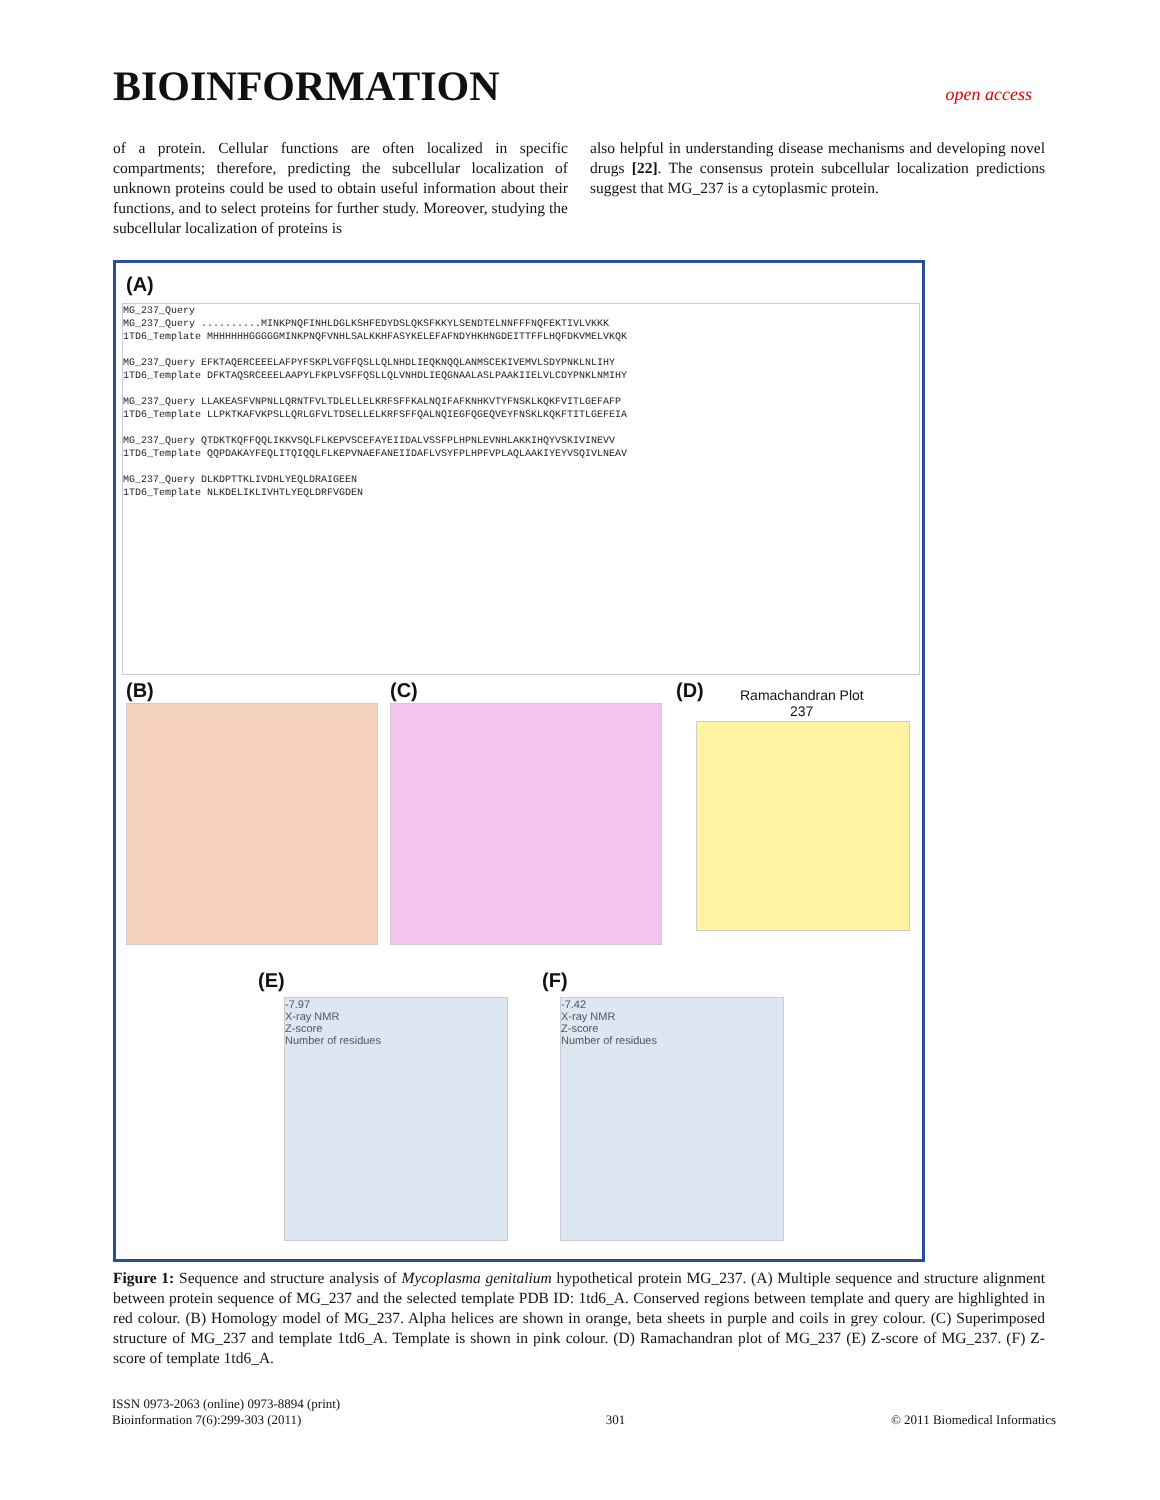BIOINFORMATION
open access
of a protein. Cellular functions are often localized in specific compartments; therefore, predicting the subcellular localization of unknown proteins could be used to obtain useful information about their functions, and to select proteins for further study. Moreover, studying the subcellular localization of proteins is
also helpful in understanding disease mechanisms and developing novel drugs [22]. The consensus protein subcellular localization predictions suggest that MG_237 is a cytoplasmic protein.
(A)
MG_237_Query
MG_237_Query ..........MINKPNQFINHLDGLKSHFEDYDSLQKSFKKYLSENDTELNNFFFNQFEKTIVLVKKK
1TD6_Template MHHHHHHGGGGGMINKPNQFVNHLSALKKHFASYKELEFAFNDYHKHNGDEITTFFLHQFDKVMELVKQK
MG_237_Query EFKTAQERCEEELAFPYFSKPLVGFFQSLLQLNHDLIEQKNQQLANMSCEKIVEMVLSDYPNKLNLIHY
1TD6_Template DFKTAQSRCEEELAAPYLFKPLVSFFQSLLQLVNHDLIEQGNAALASLPAAKIIELVLCDYPNKLNMIHY
MG_237_Query LLAKEASFVNPNLLQRNTFVLTDLELLELKRFSFFKALNQIFAFKNHKVTYFNSKLKQKFVITLGEFAFP
1TD6_Template LLPKTKAFVKPSLLQRLGFVLTDSELLELKRFSFFQALNQIEGFQGEQVEYFNSKLKQKFTITLGEFEIA
MG_237_Query QTDKTKQFFQQLIKKVSQLFLKEPVSCEFAYEIIDALVSSFPLHPNLEVNHLAKKIHQYVSKIVINEVV
1TD6_Template QQPDAKAYFEQLITQIQQLFLKEPVNAEFANEIIDAFLVSYFPLHPFVPLAQLAAKIYEYVSQIVLNEAV
MG_237_Query DLKDPTTKLIVDHLYEQLDRAIGEEN
1TD6_Template NLKDELIKLIVHTLYEQLDRFVGDEN
(B) (C) (D)
Ramachandran Plot
237
(E) (F)
-7.97
X-ray NMR
Z-score
Number of residues
-7.42
X-ray NMR
Z-score
Number of residues
Figure 1: Sequence and structure analysis of Mycoplasma genitalium hypothetical protein MG_237. (A) Multiple sequence and structure alignment between protein sequence of MG_237 and the selected template PDB ID: 1td6_A. Conserved regions between template and query are highlighted in red colour. (B) Homology model of MG_237. Alpha helices are shown in orange, beta sheets in purple and coils in grey colour. (C) Superimposed structure of MG_237 and template 1td6_A. Template is shown in pink colour. (D) Ramachandran plot of MG_237 (E) Z-score of MG_237. (F) Z-score of template 1td6_A.
ISSN 0973-2063 (online) 0973-8894 (print)
Bioinformation 7(6):299-303 (2011)
301 © 2011 Biomedical Informatics